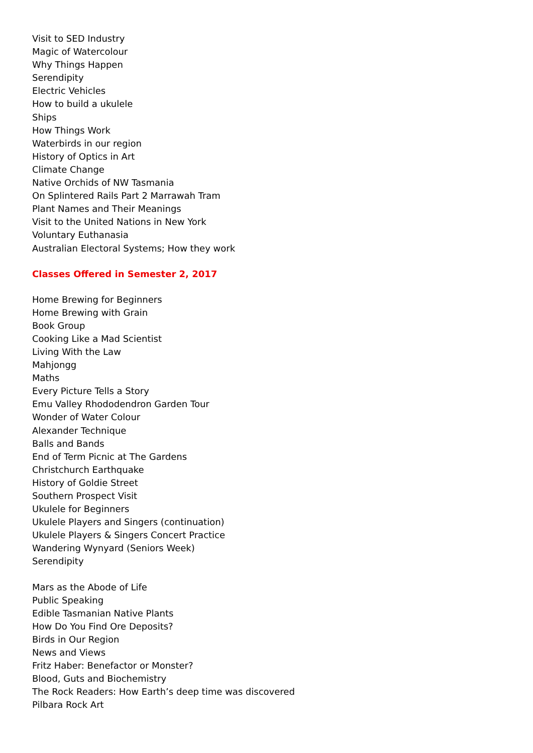Visit to SED Industry
Magic of Watercolour
Why Things Happen
Serendipity
Electric Vehicles
How to build a ukulele
Ships
How Things Work
Waterbirds in our region
History of Optics in Art
Climate Change
Native Orchids of NW Tasmania
On Splintered Rails Part 2 Marrawah Tram
Plant Names and Their Meanings
Visit to the United Nations in New York
Voluntary Euthanasia
Australian Electoral Systems; How they work
Classes Offered in Semester 2, 2017
Home Brewing for Beginners
Home Brewing with Grain
Book Group
Cooking Like a Mad Scientist
Living With the Law
Mahjongg
Maths
Every Picture Tells a Story
Emu Valley Rhododendron Garden Tour
Wonder of Water Colour
Alexander Technique
Balls and Bands
End of Term Picnic at The Gardens
Christchurch Earthquake
History of Goldie Street
Southern Prospect Visit
Ukulele for Beginners
Ukulele Players and Singers (continuation)
Ukulele Players & Singers Concert Practice
Wandering Wynyard (Seniors Week)
Serendipity
Mars as the Abode of Life
Public Speaking
Edible Tasmanian Native Plants
How Do You Find Ore Deposits?
Birds in Our Region
News and Views
Fritz Haber: Benefactor or Monster?
Blood, Guts and Biochemistry
The Rock Readers: How Earth’s deep time was discovered
Pilbara Rock Art